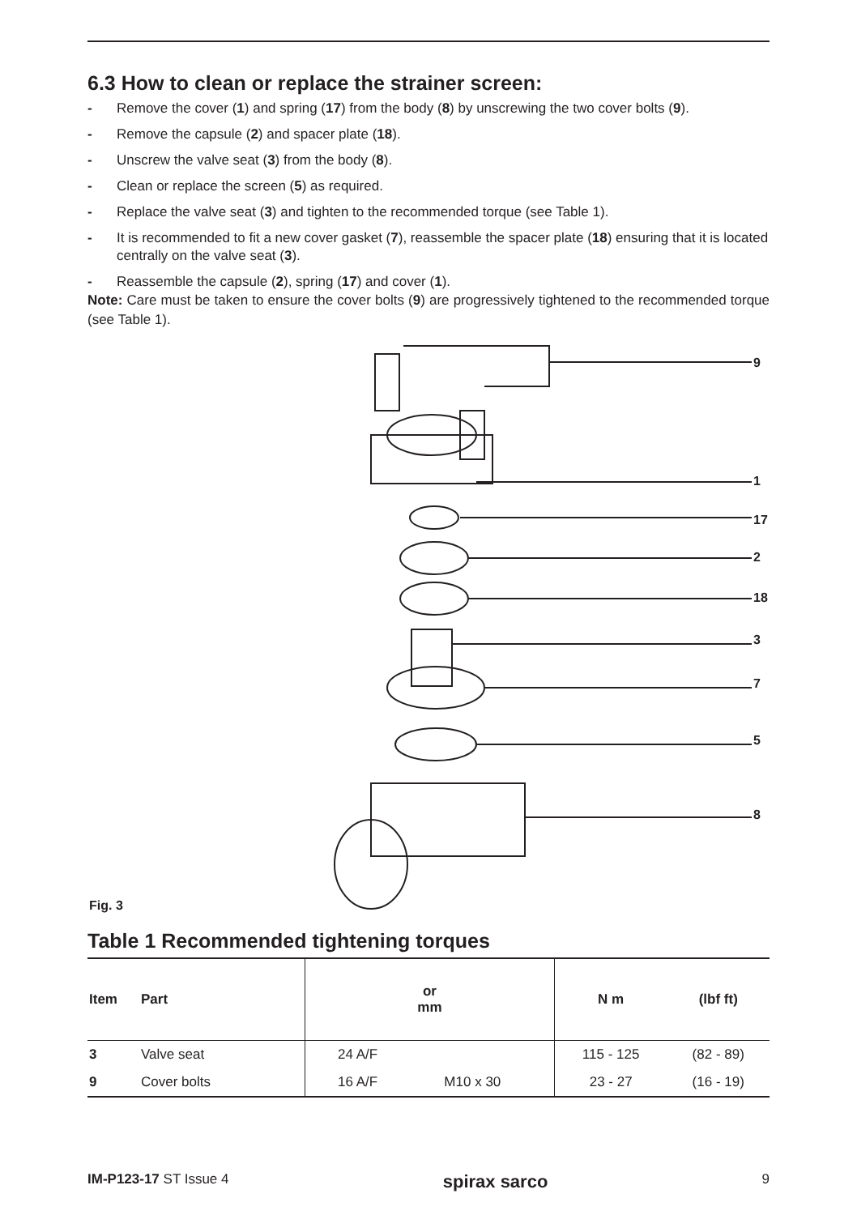6.3 How to clean or replace the strainer screen:
- Remove the cover (1) and spring (17) from the body (8) by unscrewing the two cover bolts (9).
- Remove the capsule (2) and spacer plate (18).
- Unscrew the valve seat (3) from the body (8).
- Clean or replace the screen (5) as required.
- Replace the valve seat (3) and tighten to the recommended torque (see Table 1).
- It is recommended to fit a new cover gasket (7), reassemble the spacer plate (18) ensuring that it is located centrally on the valve seat (3).
- Reassemble the capsule (2), spring (17) and cover (1).
Note: Care must be taken to ensure the cover bolts (9) are progressively tightened to the recommended torque (see Table 1).
9
1
17
2
18
3
7
5
8
Fig. 3
Table 1 Recommended tightening torques
| Item | Part | or mm | | N m | (lbf ft) |
| --- | --- | --- | --- | --- | --- |
| 3 | Valve seat | 24 A/F | | 115 - 125 | (82 - 89) |
| 9 | Cover bolts | 16 A/F | M10 x 30 | 23 - 27 | (16 - 19) |
IM-P123-17 ST Issue 4 spirax sarco 9